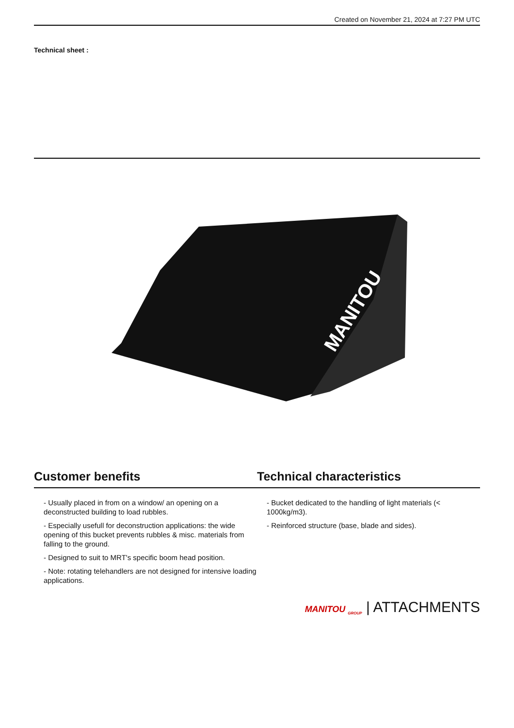Created on November 21, 2024 at 7:27 PM UTC
Technical sheet :
MANITOU
Customer benefits Technical characteristics
- Usually placed in from on a window/ an opening on a deconstructed building to load rubbles.
- Especially usefull for deconstruction applications: the wide opening of this bucket prevents rubbles & misc. materials from falling to the ground.
- Designed to suit to MRT's specific boom head position.
- Note: rotating telehandlers are not designed for intensive loading applications.
- Bucket dedicated to the handling of light materials (< 1000kg/m3).
- Reinforced structure (base, blade and sides).
MANITOU <sub>GROUP</sub> | ATTACHMENTS